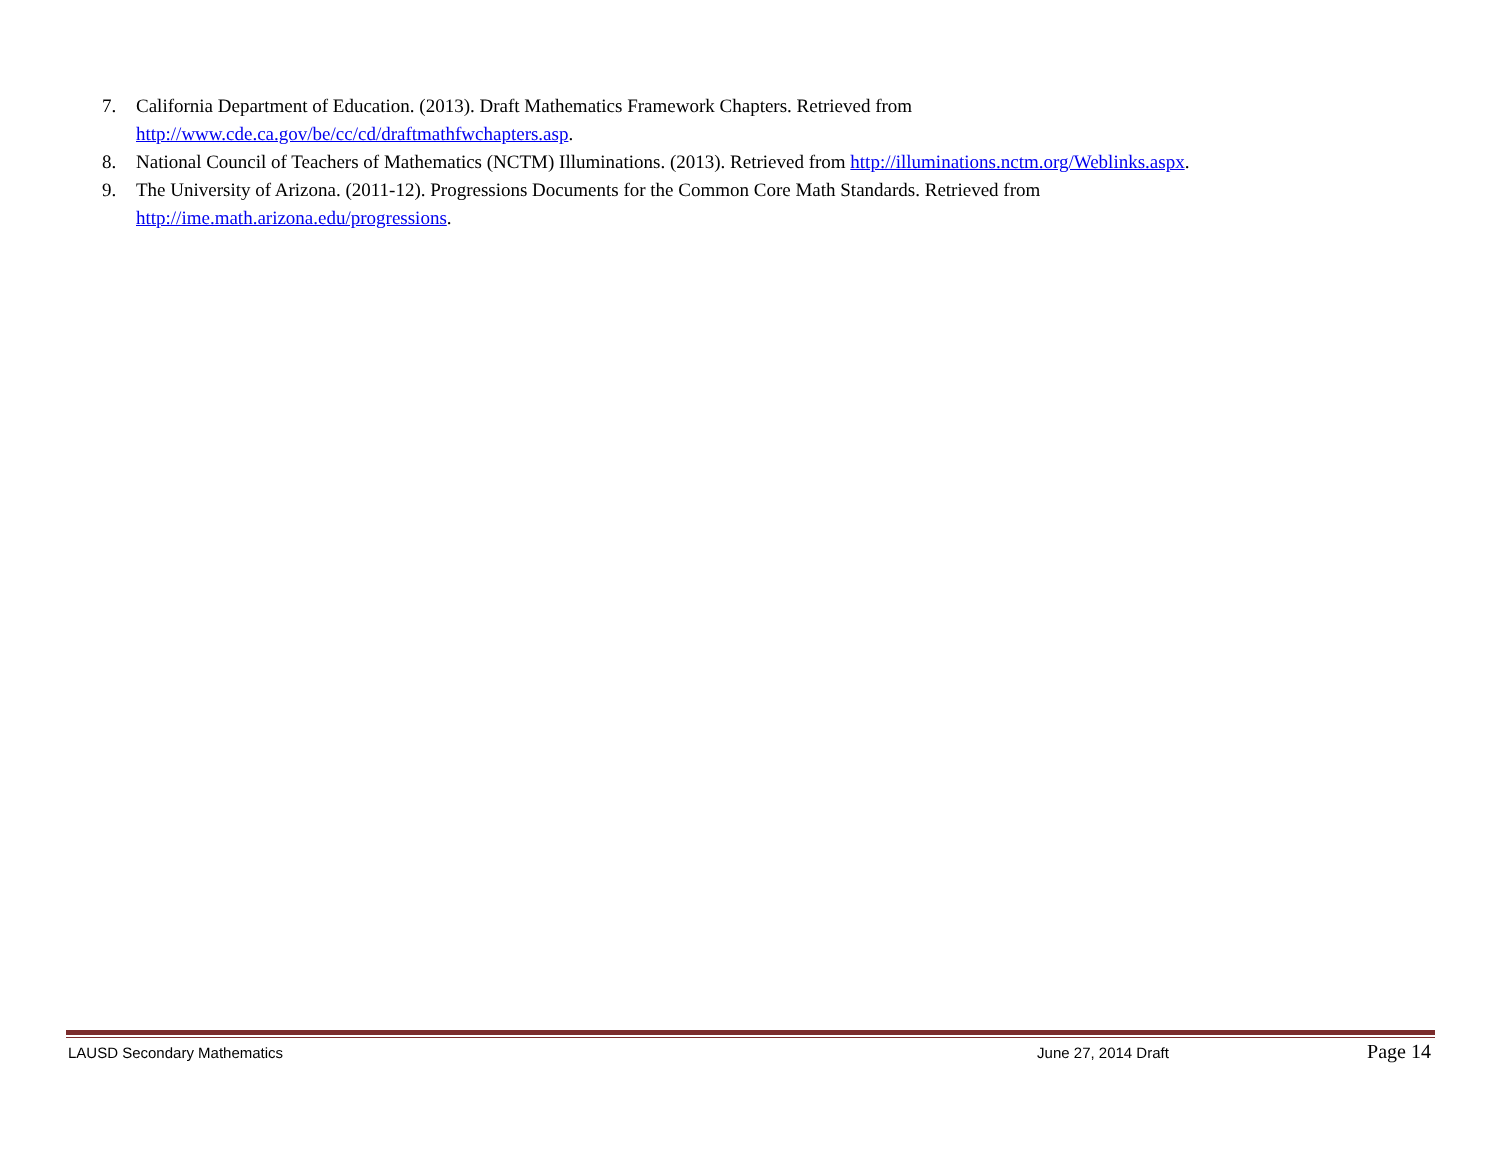7. California Department of Education. (2013). Draft Mathematics Framework Chapters. Retrieved from
http://www.cde.ca.gov/be/cc/cd/draftmathfwchapters.asp.
8. National Council of Teachers of Mathematics (NCTM) Illuminations. (2013). Retrieved from http://illuminations.nctm.org/Weblinks.aspx.
9. The University of Arizona. (2011-12). Progressions Documents for the Common Core Math Standards. Retrieved from
http://ime.math.arizona.edu/progressions.
LAUSD Secondary Mathematics June 27, 2014 Draft Page 14